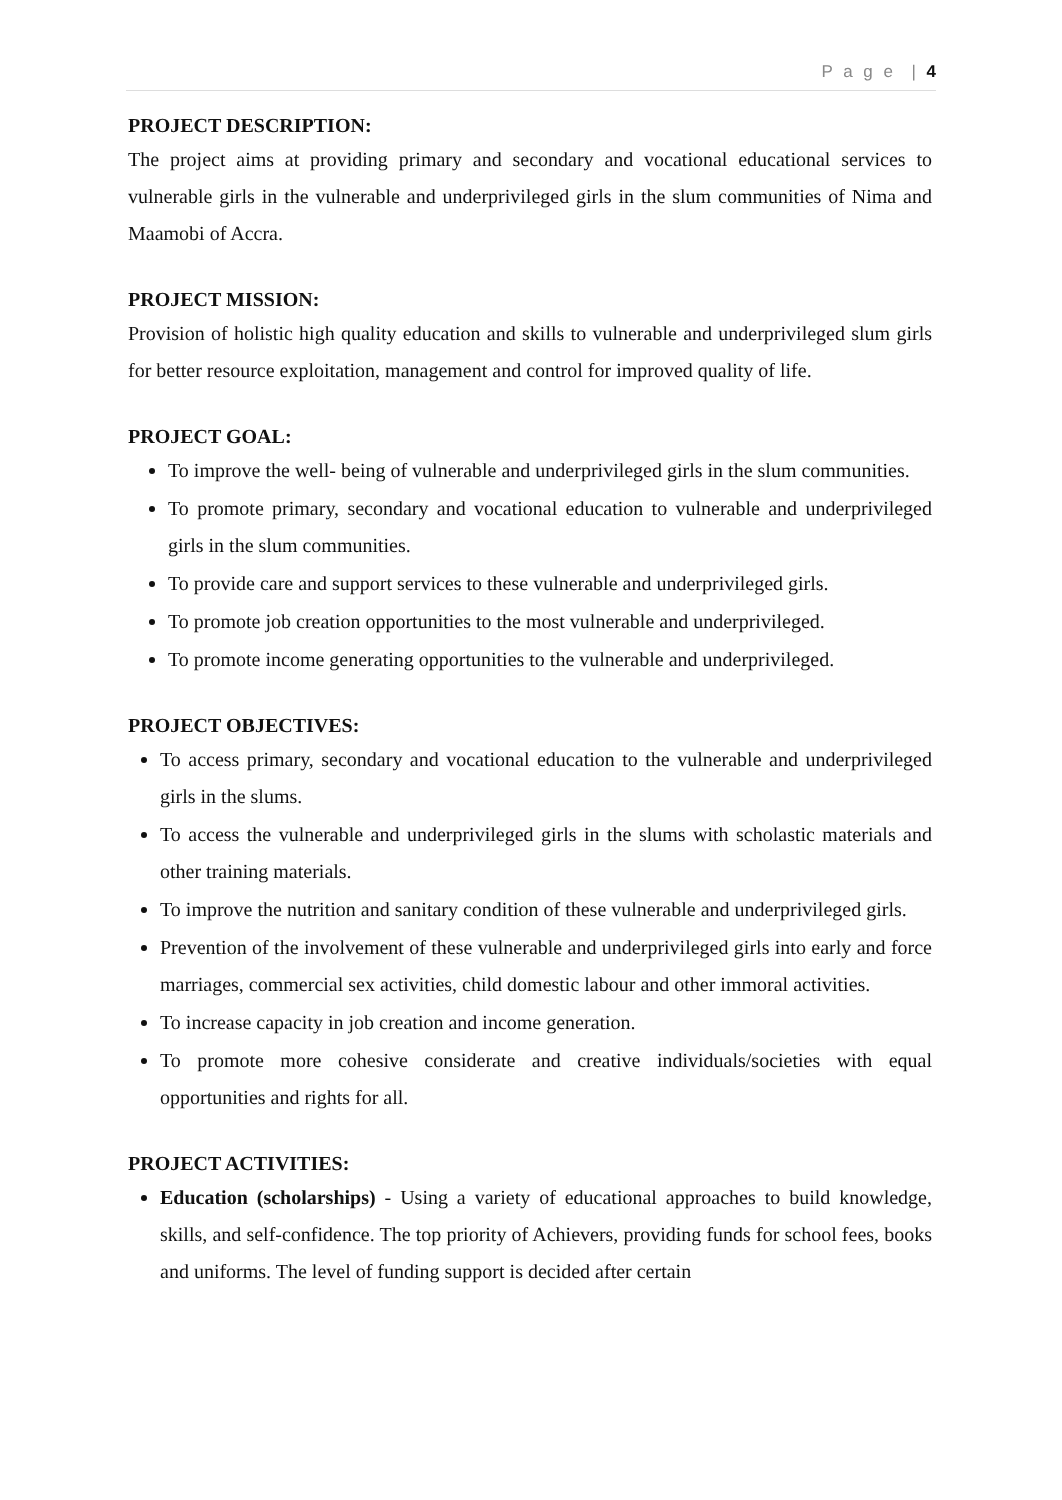P a g e | 4
PROJECT DESCRIPTION:
The project aims at providing primary and secondary and vocational educational services to vulnerable girls in the vulnerable and underprivileged girls in the slum communities of Nima and Maamobi of Accra.
PROJECT MISSION:
Provision of holistic high quality education and skills to vulnerable and underprivileged slum girls for better resource exploitation, management and control for improved quality of life.
PROJECT GOAL:
To improve the well- being of vulnerable and underprivileged girls in the slum communities.
To promote primary, secondary and vocational education to vulnerable and underprivileged girls in the slum communities.
To provide care and support services to these vulnerable and underprivileged girls.
To promote job creation opportunities to the most vulnerable and underprivileged.
To promote income generating opportunities to the vulnerable and underprivileged.
PROJECT OBJECTIVES:
To access primary, secondary and vocational education to the vulnerable and underprivileged girls in the slums.
To access the vulnerable and underprivileged girls in the slums with scholastic materials and other training materials.
To improve the nutrition and sanitary condition of these vulnerable and underprivileged girls.
Prevention of the involvement of these vulnerable and underprivileged girls into early and force marriages, commercial sex activities, child domestic labour and other immoral activities.
To increase capacity in job creation and income generation.
To promote more cohesive considerate and creative individuals/societies with equal opportunities and rights for all.
PROJECT ACTIVITIES:
Education (scholarships) - Using a variety of educational approaches to build knowledge, skills, and self-confidence. The top priority of Achievers, providing funds for school fees, books and uniforms. The level of funding support is decided after certain